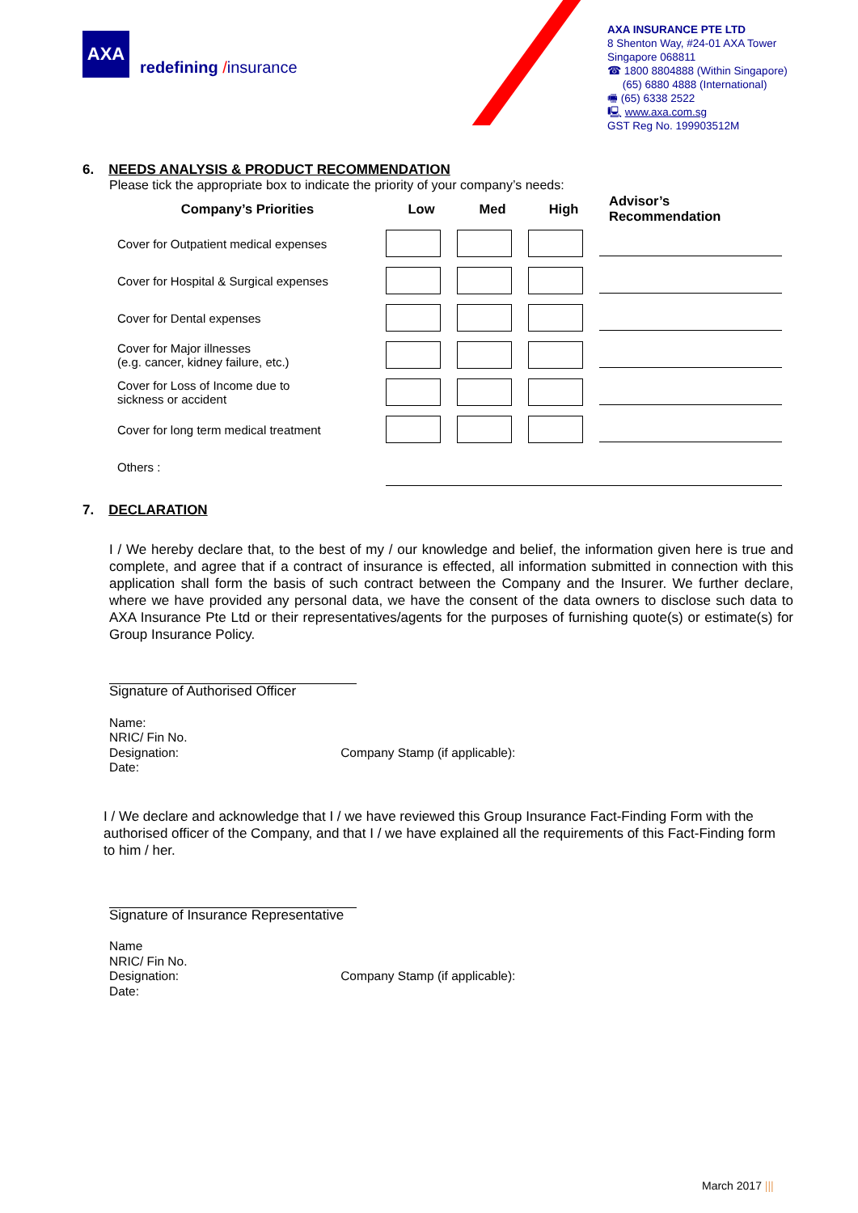AXA
redefining /insurance
AXA INSURANCE PTE LTD
8 Shenton Way, #24-01 AXA Tower
Singapore 068811
☎ 1800 8804888 (Within Singapore)
(65) 6880 4888 (International)
🖷 (65) 6338 2522
🖳 www.axa.com.sg
GST Reg No. 199903512M
6. NEEDS ANALYSIS & PRODUCT RECOMMENDATION
Please tick the appropriate box to indicate the priority of your company’s needs:
| Company’s Priorities | Low | Med | High | Advisor’s Recommendation |
| --- | --- | --- | --- | --- |
| Cover for Outpatient medical expenses | | | | |
| Cover for Hospital & Surgical expenses | | | | |
| Cover for Dental expenses | | | | |
| Cover for Major illnesses (e.g. cancer, kidney failure, etc.) | | | | |
| Cover for Loss of Income due to sickness or accident | | | | |
| Cover for long term medical treatment | | | | |
| Others : | | | | |
7. DECLARATION
I / We hereby declare that, to the best of my / our knowledge and belief, the information given here is true and complete, and agree that if a contract of insurance is effected, all information submitted in connection with this application shall form the basis of such contract between the Company and the Insurer. We further declare, where we have provided any personal data, we have the consent of the data owners to disclose such data to AXA Insurance Pte Ltd or their representatives/agents for the purposes of furnishing quote(s) or estimate(s) for Group Insurance Policy.
Signature of Authorised Officer
Name:
NRIC/ Fin No.
Designation: Company Stamp (if applicable):
Date:
I / We declare and acknowledge that I / we have reviewed this Group Insurance Fact-Finding Form with the authorised officer of the Company, and that I / we have explained all the requirements of this Fact-Finding form to him / her.
Signature of Insurance Representative
Name
NRIC/ Fin No.
Designation: Company Stamp (if applicable):
Date:
March 2017 |||